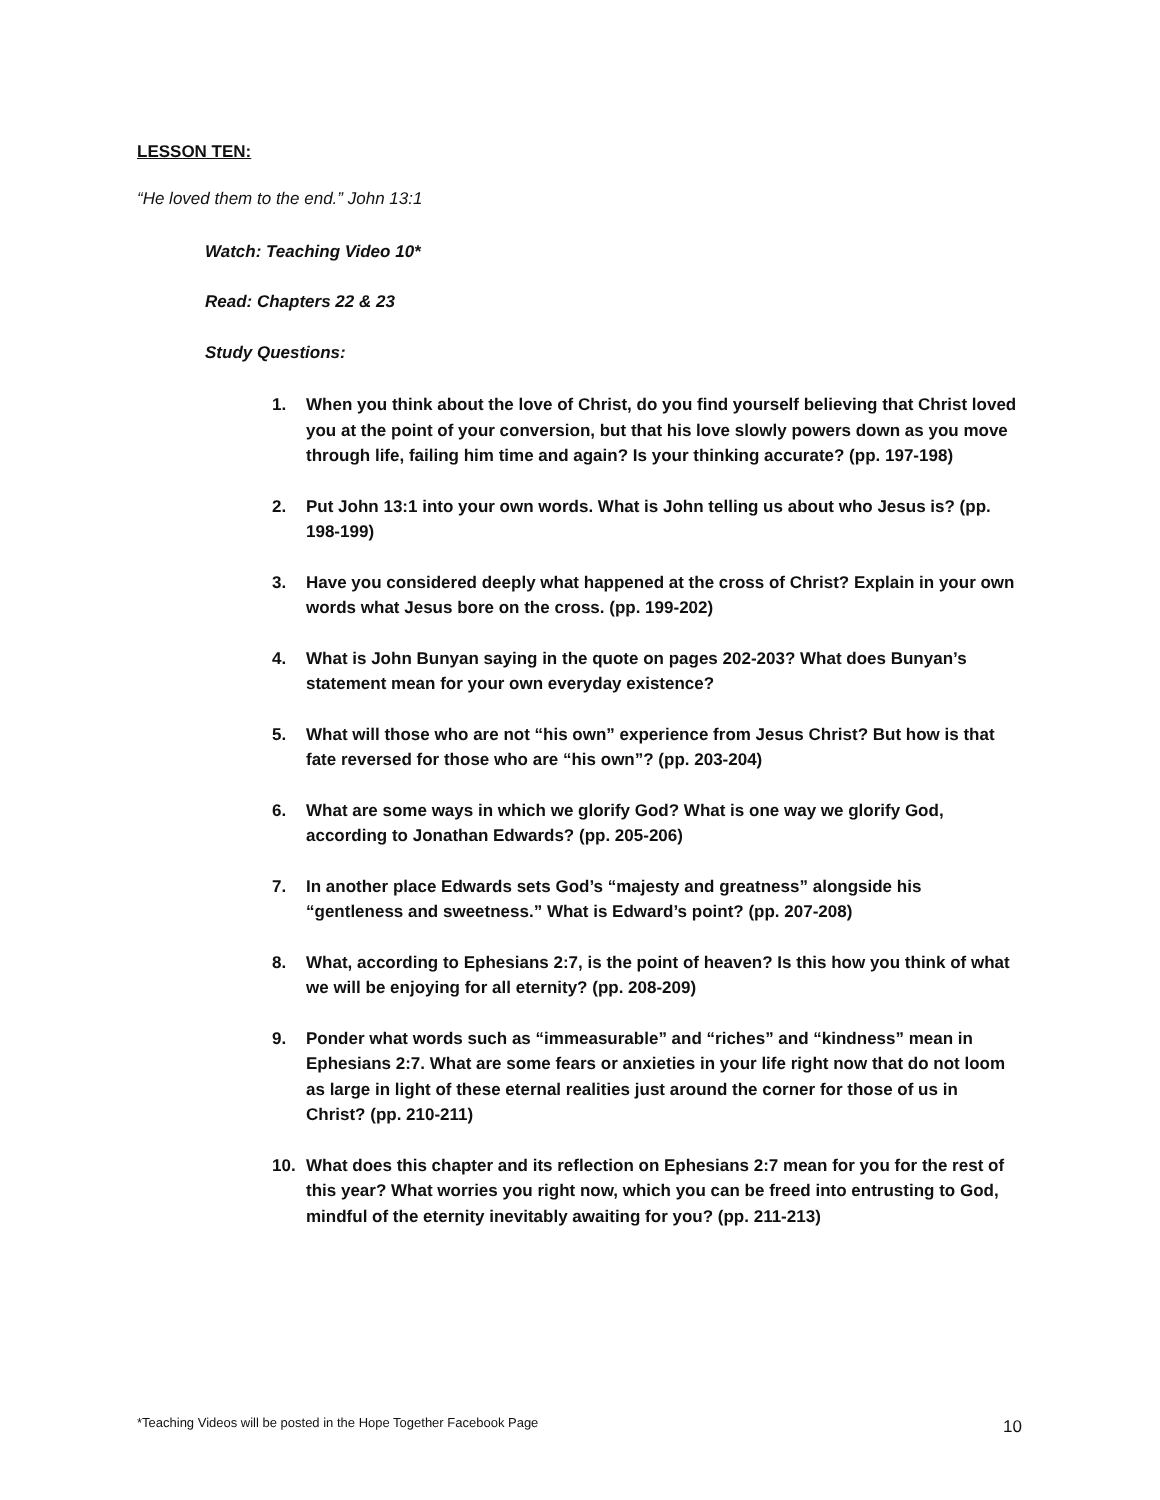LESSON TEN:
“He loved them to the end.” John 13:1
Watch: Teaching Video 10*
Read: Chapters 22 & 23
Study Questions:
1. When you think about the love of Christ, do you find yourself believing that Christ loved you at the point of your conversion, but that his love slowly powers down as you move through life, failing him time and again? Is your thinking accurate? (pp. 197-198)
2. Put John 13:1 into your own words. What is John telling us about who Jesus is? (pp. 198-199)
3. Have you considered deeply what happened at the cross of Christ? Explain in your own words what Jesus bore on the cross. (pp. 199-202)
4. What is John Bunyan saying in the quote on pages 202-203? What does Bunyan’s statement mean for your own everyday existence?
5. What will those who are not “his own” experience from Jesus Christ? But how is that fate reversed for those who are “his own”? (pp. 203-204)
6. What are some ways in which we glorify God? What is one way we glorify God, according to Jonathan Edwards? (pp. 205-206)
7. In another place Edwards sets God’s “majesty and greatness” alongside his “gentleness and sweetness.” What is Edward’s point? (pp. 207-208)
8. What, according to Ephesians 2:7, is the point of heaven? Is this how you think of what we will be enjoying for all eternity? (pp. 208-209)
9. Ponder what words such as “immeasurable” and “riches” and “kindness” mean in Ephesians 2:7. What are some fears or anxieties in your life right now that do not loom as large in light of these eternal realities just around the corner for those of us in Christ? (pp. 210-211)
10. What does this chapter and its reflection on Ephesians 2:7 mean for you for the rest of this year? What worries you right now, which you can be freed into entrusting to God, mindful of the eternity inevitably awaiting for you? (pp. 211-213)
*Teaching Videos will be posted in the Hope Together Facebook Page
10